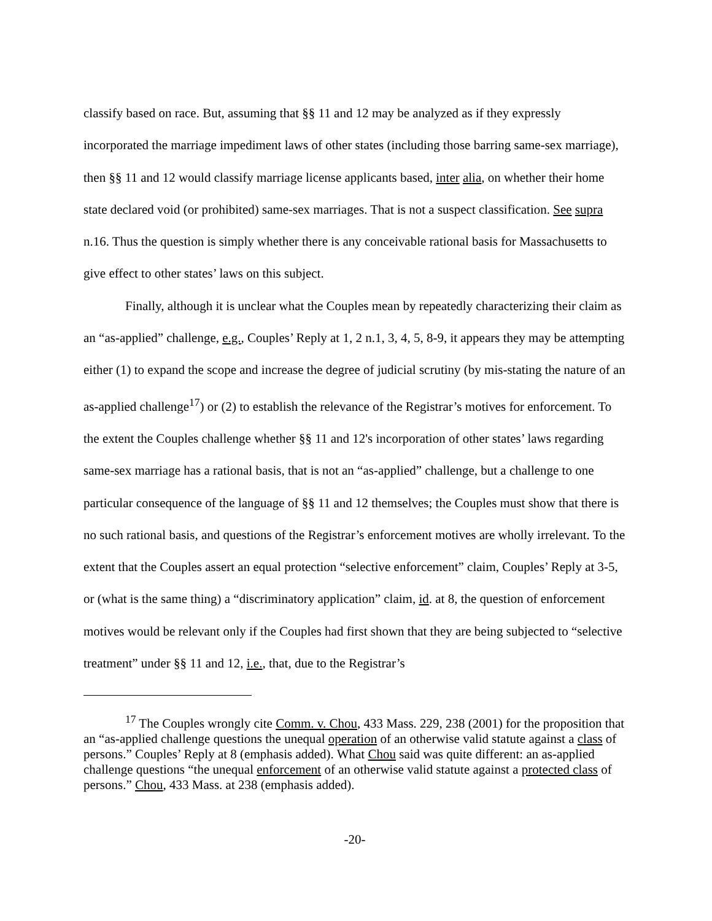classify based on race. But, assuming that §§ 11 and 12 may be analyzed as if they expressly incorporated the marriage impediment laws of other states (including those barring same-sex marriage), then §§ 11 and 12 would classify marriage license applicants based, inter alia, on whether their home state declared void (or prohibited) same-sex marriages. That is not a suspect classification. See supra n.16. Thus the question is simply whether there is any conceivable rational basis for Massachusetts to give effect to other states’ laws on this subject.
Finally, although it is unclear what the Couples mean by repeatedly characterizing their claim as an “as-applied” challenge, e.g., Couples’ Reply at 1, 2 n.1, 3, 4, 5, 8-9, it appears they may be attempting either (1) to expand the scope and increase the degree of judicial scrutiny (by mis-stating the nature of an as-applied challenge<sup>17</sup>) or (2) to establish the relevance of the Registrar’s motives for enforcement. To the extent the Couples challenge whether §§ 11 and 12's incorporation of other states’ laws regarding same-sex marriage has a rational basis, that is not an “as-applied” challenge, but a challenge to one particular consequence of the language of §§ 11 and 12 themselves; the Couples must show that there is no such rational basis, and questions of the Registrar’s enforcement motives are wholly irrelevant. To the extent that the Couples assert an equal protection “selective enforcement” claim, Couples’ Reply at 3-5, or (what is the same thing) a “discriminatory application” claim, id. at 8, the question of enforcement motives would be relevant only if the Couples had first shown that they are being subjected to “selective treatment” under §§ 11 and 12, i.e., that, due to the Registrar’s
<sup>17</sup> The Couples wrongly cite Comm. v. Chou, 433 Mass. 229, 238 (2001) for the proposition that an “as-applied challenge questions the unequal operation of an otherwise valid statute against a class of persons.” Couples’ Reply at 8 (emphasis added). What Chou said was quite different: an as-applied challenge questions “the unequal enforcement of an otherwise valid statute against a protected class of persons.” Chou, 433 Mass. at 238 (emphasis added).
-20-